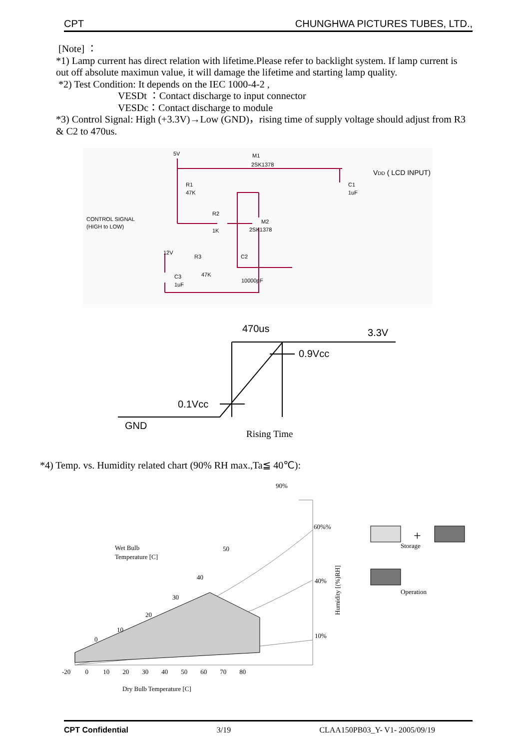CPT CHUNGHWA PICTURES TUBES, LTD.,
[Note] ：
*1) Lamp current has direct relation with lifetime.Please refer to backlight system. If lamp current is out off absolute maximun value, it will damage the lifetime and starting lamp quality.
*2) Test Condition: It depends on the IEC 1000-4-2 ,
VESDt ：Contact discharge to input connector
VESDc：Contact discharge to module
*3) Control Signal: High (+3.3V)→Low (GND)，rising time of supply voltage should adjust from R3 & C2 to 470us.
5V
M1
2SK1378
R1
47K
CONTROL SIGNAL
(HIGH to LOW)
R2
1K
M2
2SK1378
12V
R3
47K
C2
10000pF
C3
1uF
C1
1uF
VDD ( LCD INPUT)
470us
3.3V
0.9Vcc
0.1Vcc
GND
Rising Time
*4) Temp. vs. Humidity related chart (90% RH max.,Ta≦ 40℃):
90%
60%%
40%
10%
Wet Bulb
Temperature [C]
50
40
30
20
10
0
-20 0 10 20 30 40 50 60 70 80
Dry Bulb Temperature [C]
Humidity [(%)RH]
+
Storage
Operation
CPT Confidential 3/19 CLAA150PB03_Y- V1- 2005/09/19